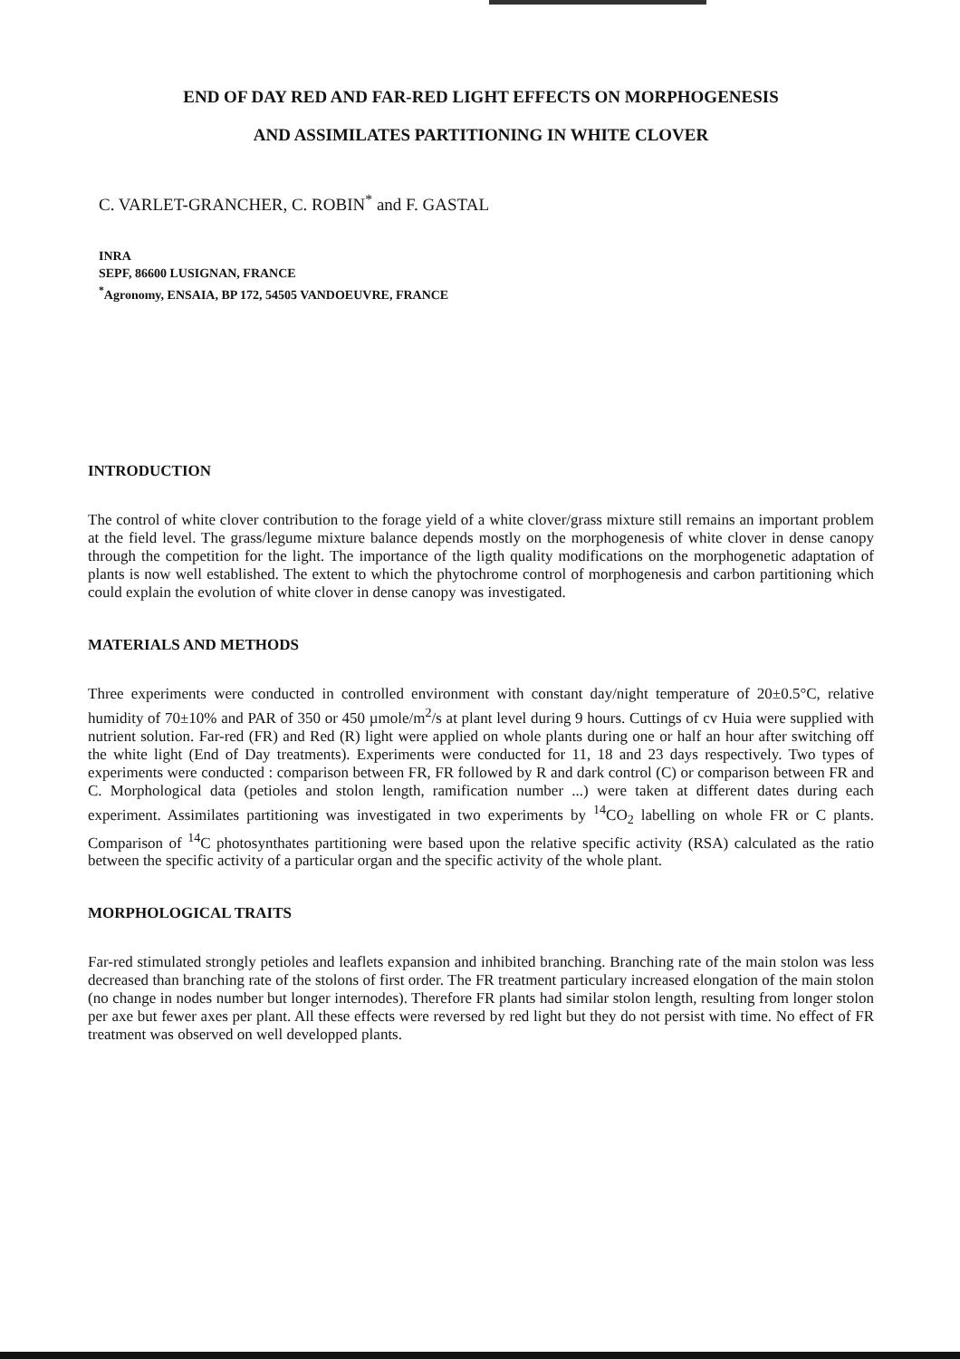END OF DAY RED AND FAR-RED LIGHT EFFECTS ON MORPHOGENESIS
AND ASSIMILATES PARTITIONING IN WHITE CLOVER
C. VARLET-GRANCHER, C. ROBIN<sup>*</sup> and F. GASTAL
INRA
SEPF, 86600 LUSIGNAN, FRANCE
<sup>*</sup> Agronomy, ENSAIA, BP 172, 54505 VANDOEUVRE, FRANCE
INTRODUCTION
The control of white clover contribution to the forage yield of a white clover/grass mixture still remains an important problem at the field level. The grass/legume mixture balance depends mostly on the morphogenesis of white clover in dense canopy through the competition for the light. The importance of the ligth quality modifications on the morphogenetic adaptation of plants is now well established. The extent to which the phytochrome control of morphogenesis and carbon partitioning which could explain the evolution of white clover in dense canopy was investigated.
MATERIALS AND METHODS
Three experiments were conducted in controlled environment with constant day/night temperature of 20±0.5°C, relative humidity of 70±10% and PAR of 350 or 450 µmole/m<sup>2</sup>/s at plant level during 9 hours. Cuttings of cv Huia were supplied with nutrient solution. Far-red (FR) and Red (R) light were applied on whole plants during one or half an hour after switching off the white light (End of Day treatments). Experiments were conducted for 11, 18 and 23 days respectively. Two types of experiments were conducted : comparison between FR, FR followed by R and dark control (C) or comparison between FR and C. Morphological data (petioles and stolon length, ramification number ...) were taken at different dates during each experiment. Assimilates partitioning was investigated in two experiments by <sup>14</sup>CO<sub>2</sub> labelling on whole FR or C plants. Comparison of <sup>14</sup>C photosynthates partitioning were based upon the relative specific activity (RSA) calculated as the ratio between the specific activity of a particular organ and the specific activity of the whole plant.
MORPHOLOGICAL TRAITS
Far-red stimulated strongly petioles and leaflets expansion and inhibited branching. Branching rate of the main stolon was less decreased than branching rate of the stolons of first order. The FR treatment particulary increased elongation of the main stolon (no change in nodes number but longer internodes). Therefore FR plants had similar stolon length, resulting from longer stolon per axe but fewer axes per plant. All these effects were reversed by red light but they do not persist with time. No effect of FR treatment was observed on well developped plants.